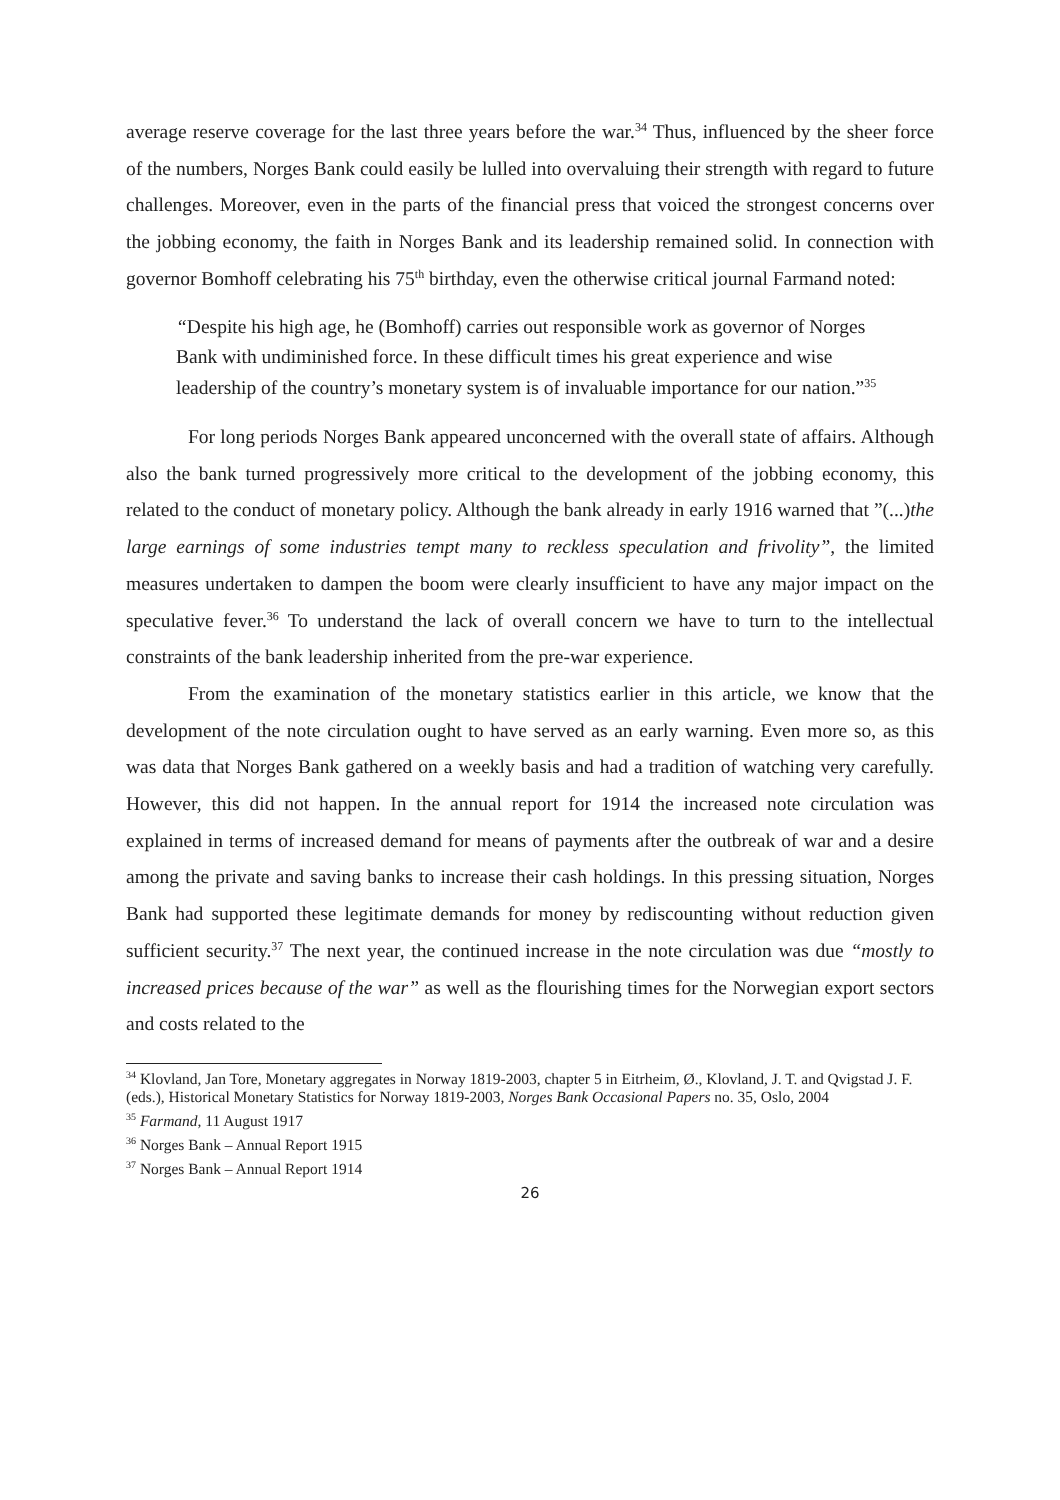average reserve coverage for the last three years before the war.<sup>34</sup> Thus, influenced by the sheer force of the numbers, Norges Bank could easily be lulled into overvaluing their strength with regard to future challenges. Moreover, even in the parts of the financial press that voiced the strongest concerns over the jobbing economy, the faith in Norges Bank and its leadership remained solid. In connection with governor Bomhoff celebrating his 75<sup>th</sup> birthday, even the otherwise critical journal Farmand noted:
“Despite his high age, he (Bomhoff) carries out responsible work as governor of Norges Bank with undiminished force. In these difficult times his great experience and wise leadership of the country’s monetary system is of invaluable importance for our nation.”<sup>35</sup>
For long periods Norges Bank appeared unconcerned with the overall state of affairs. Although also the bank turned progressively more critical to the development of the jobbing economy, this related to the conduct of monetary policy. Although the bank already in early 1916 warned that ”(...)the large earnings of some industries tempt many to reckless speculation and frivolity”, the limited measures undertaken to dampen the boom were clearly insufficient to have any major impact on the speculative fever.<sup>36</sup> To understand the lack of overall concern we have to turn to the intellectual constraints of the bank leadership inherited from the pre-war experience.
From the examination of the monetary statistics earlier in this article, we know that the development of the note circulation ought to have served as an early warning. Even more so, as this was data that Norges Bank gathered on a weekly basis and had a tradition of watching very carefully. However, this did not happen. In the annual report for 1914 the increased note circulation was explained in terms of increased demand for means of payments after the outbreak of war and a desire among the private and saving banks to increase their cash holdings. In this pressing situation, Norges Bank had supported these legitimate demands for money by rediscounting without reduction given sufficient security.<sup>37</sup> The next year, the continued increase in the note circulation was due “mostly to increased prices because of the war” as well as the flourishing times for the Norwegian export sectors and costs related to the
<sup>34</sup> Klovland, Jan Tore, Monetary aggregates in Norway 1819-2003, chapter 5 in Eitrheim, Ø., Klovland, J. T. and Qvigstad J. F. (eds.), Historical Monetary Statistics for Norway 1819-2003, Norges Bank Occasional Papers no. 35, Oslo, 2004
<sup>35</sup> Farmand, 11 August 1917
<sup>36</sup> Norges Bank – Annual Report 1915
<sup>37</sup> Norges Bank – Annual Report 1914
26